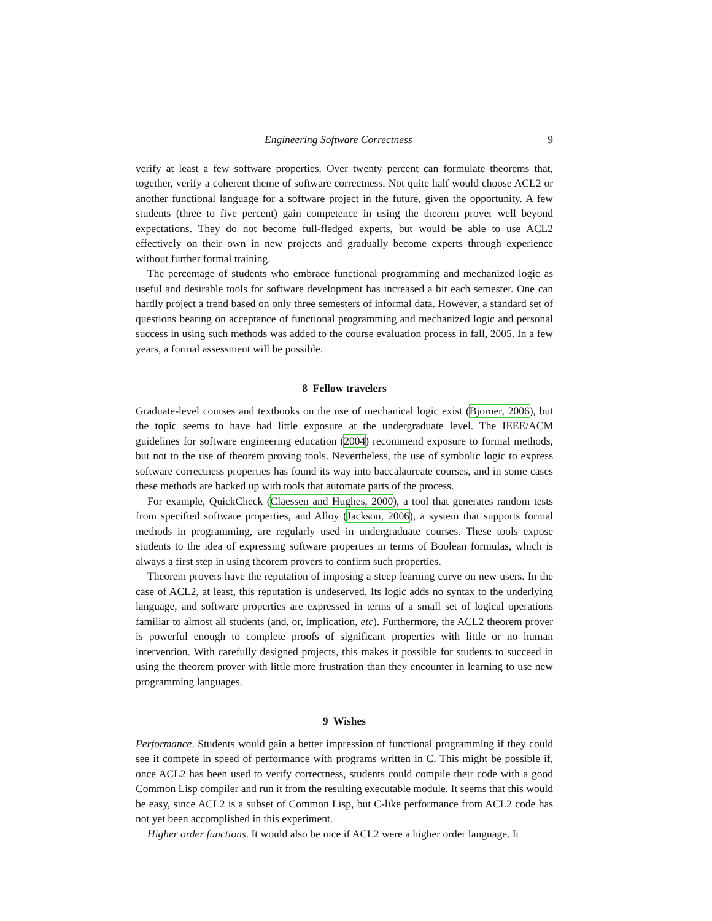Engineering Software Correctness 9
verify at least a few software properties. Over twenty percent can formulate theorems that, together, verify a coherent theme of software correctness. Not quite half would choose ACL2 or another functional language for a software project in the future, given the opportunity. A few students (three to five percent) gain competence in using the theorem prover well beyond expectations. They do not become full-fledged experts, but would be able to use ACL2 effectively on their own in new projects and gradually become experts through experience without further formal training.
The percentage of students who embrace functional programming and mechanized logic as useful and desirable tools for software development has increased a bit each semester. One can hardly project a trend based on only three semesters of informal data. However, a standard set of questions bearing on acceptance of functional programming and mechanized logic and personal success in using such methods was added to the course evaluation process in fall, 2005. In a few years, a formal assessment will be possible.
8 Fellow travelers
Graduate-level courses and textbooks on the use of mechanical logic exist (Bjorner, 2006), but the topic seems to have had little exposure at the undergraduate level. The IEEE/ACM guidelines for software engineering education (2004) recommend exposure to formal methods, but not to the use of theorem proving tools. Nevertheless, the use of symbolic logic to express software correctness properties has found its way into baccalaureate courses, and in some cases these methods are backed up with tools that automate parts of the process.
For example, QuickCheck (Claessen and Hughes, 2000), a tool that generates random tests from specified software properties, and Alloy (Jackson, 2006), a system that supports formal methods in programming, are regularly used in undergraduate courses. These tools expose students to the idea of expressing software properties in terms of Boolean formulas, which is always a first step in using theorem provers to confirm such properties.
Theorem provers have the reputation of imposing a steep learning curve on new users. In the case of ACL2, at least, this reputation is undeserved. Its logic adds no syntax to the underlying language, and software properties are expressed in terms of a small set of logical operations familiar to almost all students (and, or, implication, etc). Furthermore, the ACL2 theorem prover is powerful enough to complete proofs of significant properties with little or no human intervention. With carefully designed projects, this makes it possible for students to succeed in using the theorem prover with little more frustration than they encounter in learning to use new programming languages.
9 Wishes
Performance. Students would gain a better impression of functional programming if they could see it compete in speed of performance with programs written in C. This might be possible if, once ACL2 has been used to verify correctness, students could compile their code with a good Common Lisp compiler and run it from the resulting executable module. It seems that this would be easy, since ACL2 is a subset of Common Lisp, but C-like performance from ACL2 code has not yet been accomplished in this experiment.
Higher order functions. It would also be nice if ACL2 were a higher order language. It